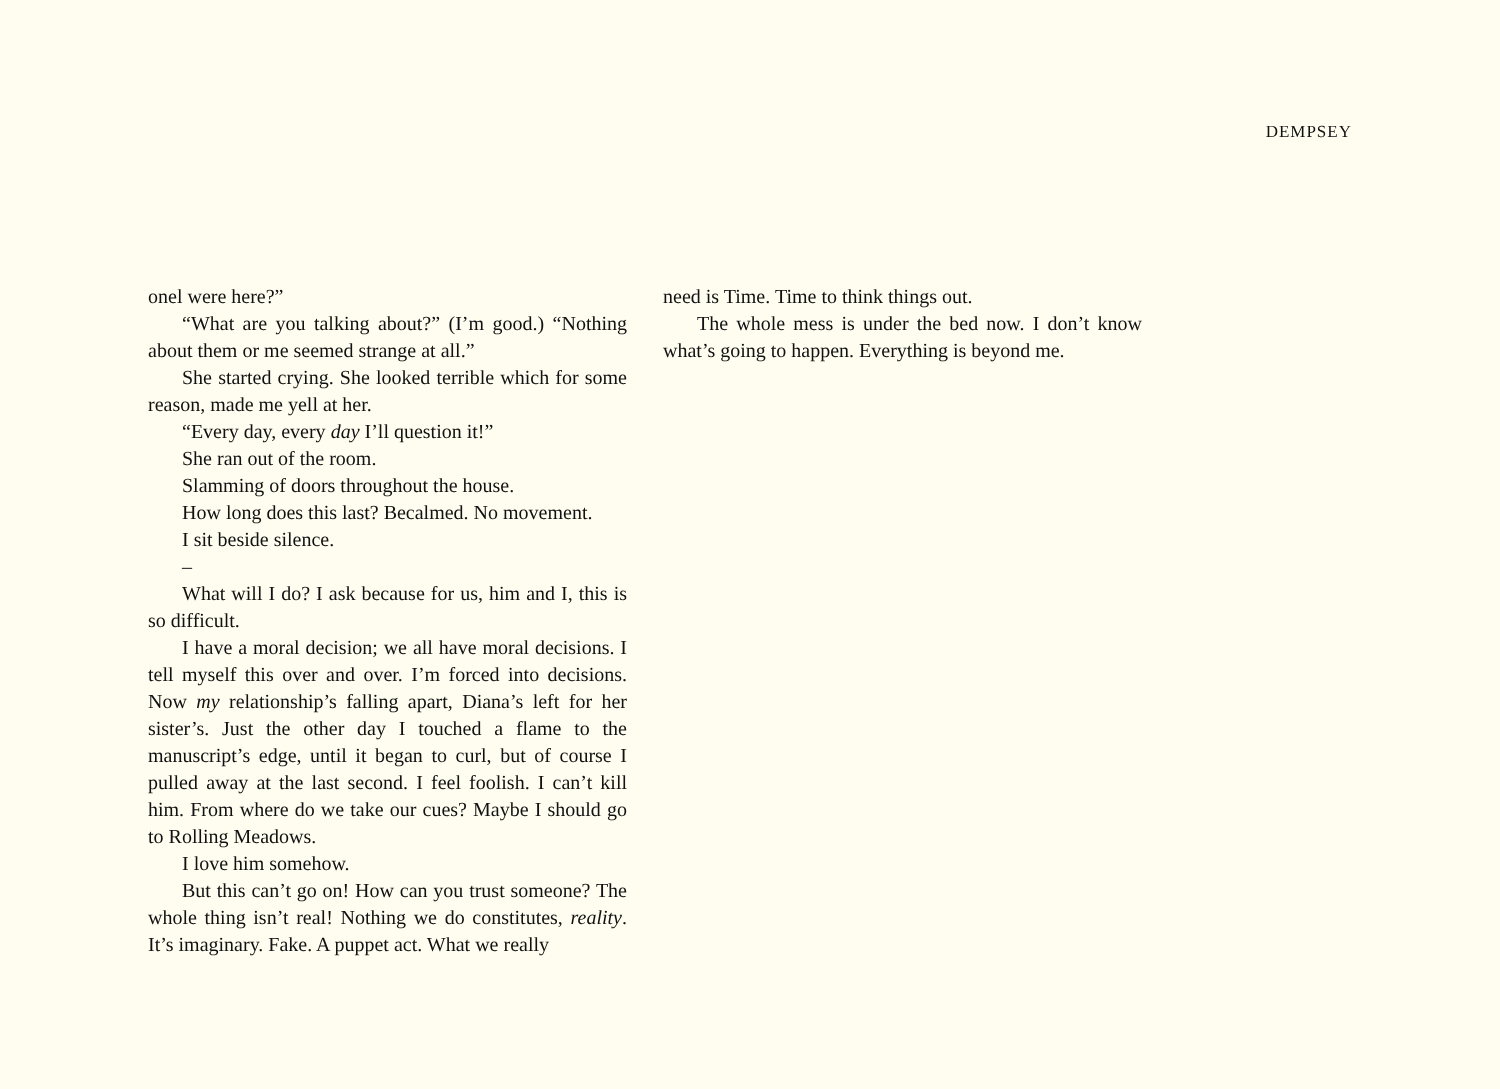DEMPSEY
onel were here?”
“What are you talking about?” (I’m good.) “Nothing about them or me seemed strange at all.”
She started crying. She looked terrible which for some reason, made me yell at her.
“Every day, every day I’ll question it!”
She ran out of the room.
Slamming of doors throughout the house.
How long does this last? Becalmed. No movement.
I sit beside silence.
–
What will I do? I ask because for us, him and I, this is so difficult.
I have a moral decision; we all have moral decisions. I tell myself this over and over. I’m forced into decisions. Now my relationship’s falling apart, Diana’s left for her sister’s. Just the other day I touched a flame to the manuscript’s edge, until it began to curl, but of course I pulled away at the last second. I feel foolish. I can’t kill him. From where do we take our cues? Maybe I should go to Rolling Meadows.
I love him somehow.
But this can’t go on! How can you trust someone? The whole thing isn’t real! Nothing we do constitutes, reality. It’s imaginary. Fake. A puppet act. What we really
need is Time. Time to think things out.
The whole mess is under the bed now. I don’t know what’s going to happen. Everything is beyond me.